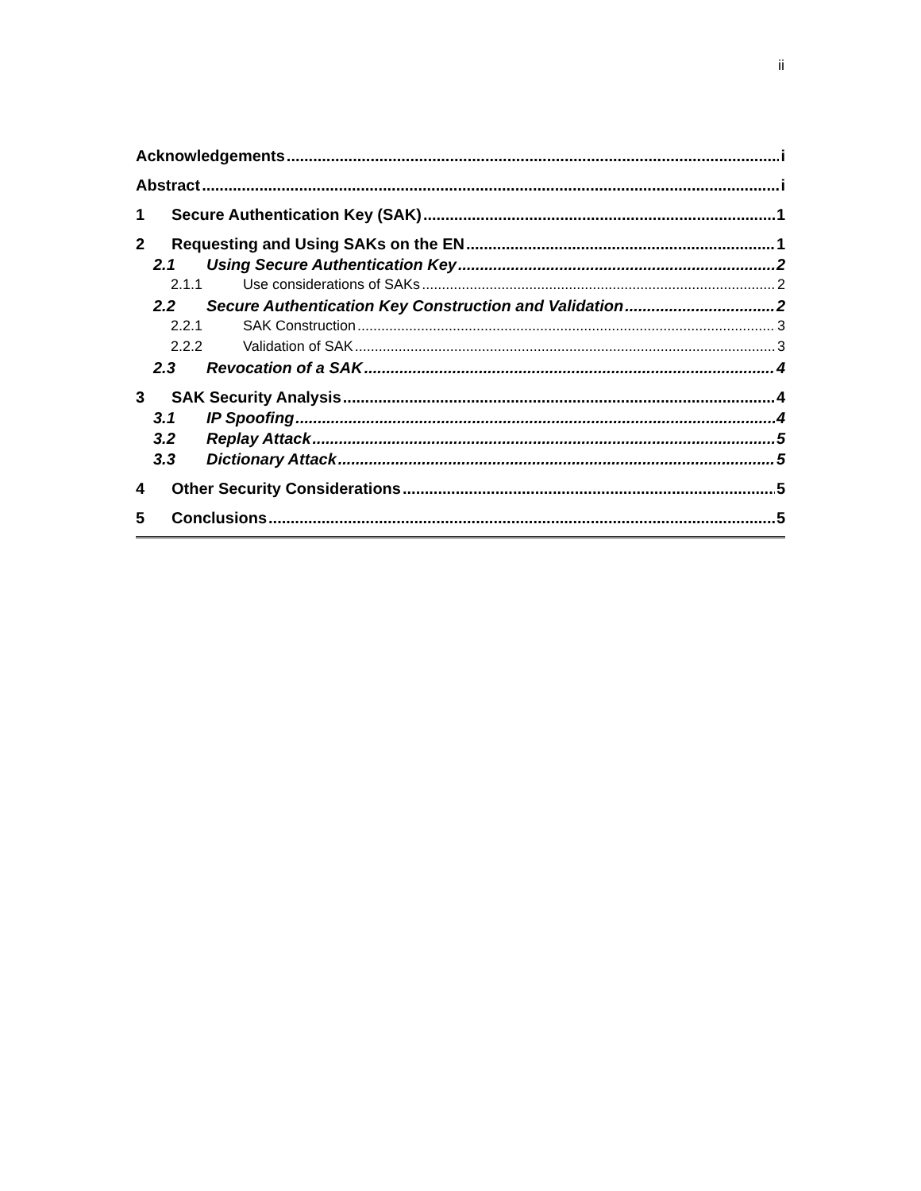ii
Acknowledgements i
Abstract i
1 Secure Authentication Key (SAK) 1
2 Requesting and Using SAKs on the EN 1
2.1 Using Secure Authentication Key 2
2.1.1 Use considerations of SAKs 2
2.2 Secure Authentication Key Construction and Validation 2
2.2.1 SAK Construction 3
2.2.2 Validation of SAK 3
2.3 Revocation of a SAK 4
3 SAK Security Analysis 4
3.1 IP Spoofing 4
3.2 Replay Attack 5
3.3 Dictionary Attack 5
4 Other Security Considerations 5
5 Conclusions 5